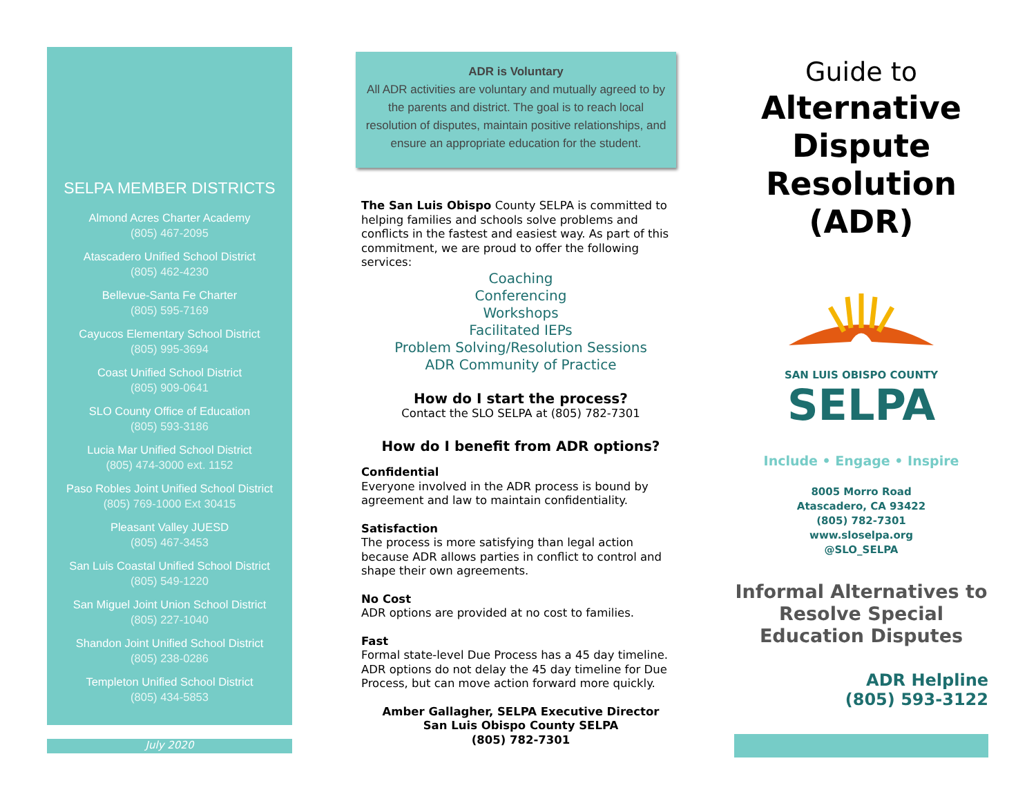SELPA MEMBER DISTRICTS
Almond Acres Charter Academy
(805) 467-2095
Atascadero Unified School District
(805) 462-4230
Bellevue-Santa Fe Charter
(805) 595-7169
Cayucos Elementary School District
(805) 995-3694
Coast Unified School District
(805) 909-0641
SLO County Office of Education
(805) 593-3186
Lucia Mar Unified School District
(805) 474-3000 ext. 1152
Paso Robles Joint Unified School District
(805) 769-1000 Ext 30415
Pleasant Valley JUESD
(805) 467-3453
San Luis Coastal Unified School District
(805) 549-1220
San Miguel Joint Union School District
(805) 227-1040
Shandon Joint Unified School District
(805) 238-0286
Templeton Unified School District
(805) 434-5853
July 2020
ADR is Voluntary
All ADR activities are voluntary and mutually agreed to by the parents and district. The goal is to reach local resolution of disputes, maintain positive relationships, and ensure an appropriate education for the student.
The San Luis Obispo County SELPA is committed to helping families and schools solve problems and conflicts in the fastest and easiest way. As part of this commitment, we are proud to offer the following services:
Coaching
Conferencing
Workshops
Facilitated IEPs
Problem Solving/Resolution Sessions
ADR Community of Practice
How do I start the process?
Contact the SLO SELPA at (805) 782-7301
How do I benefit from ADR options?
Confidential
Everyone involved in the ADR process is bound by agreement and law to maintain confidentiality.
Satisfaction
The process is more satisfying than legal action because ADR allows parties in conflict to control and shape their own agreements.
No Cost
ADR options are provided at no cost to families.
Fast
Formal state-level Due Process has a 45 day timeline. ADR options do not delay the 45 day timeline for Due Process, but can move action forward more quickly.
Amber Gallagher, SELPA Executive Director
San Luis Obispo County SELPA
(805) 782-7301
Guide to
Alternative
Dispute
Resolution
(ADR)
SAN LUIS OBISPO COUNTY
SELPA
Include • Engage • Inspire
8005 Morro Road
Atascadero, CA 93422
(805) 782-7301
www.sloselpa.org
@SLO_SELPA
Informal Alternatives to Resolve Special Education Disputes
ADR Helpline
(805) 593-3122